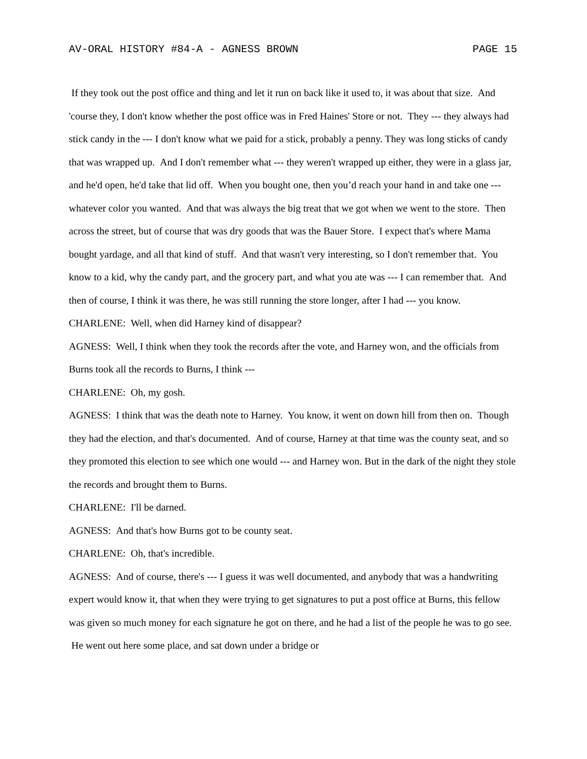AV-ORAL HISTORY #84-A - AGNESS BROWN PAGE 15
If they took out the post office and thing and let it run on back like it used to, it was about that size. And 'course they, I don't know whether the post office was in Fred Haines' Store or not. They --- they always had stick candy in the --- I don't know what we paid for a stick, probably a penny. They was long sticks of candy that was wrapped up. And I don't remember what --- they weren't wrapped up either, they were in a glass jar, and he'd open, he'd take that lid off. When you bought one, then you’d reach your hand in and take one --- whatever color you wanted. And that was always the big treat that we got when we went to the store. Then across the street, but of course that was dry goods that was the Bauer Store. I expect that's where Mama bought yardage, and all that kind of stuff. And that wasn't very interesting, so I don't remember that. You know to a kid, why the candy part, and the grocery part, and what you ate was --- I can remember that. And then of course, I think it was there, he was still running the store longer, after I had --- you know.
CHARLENE: Well, when did Harney kind of disappear?
AGNESS: Well, I think when they took the records after the vote, and Harney won, and the officials from Burns took all the records to Burns, I think ---
CHARLENE: Oh, my gosh.
AGNESS: I think that was the death note to Harney. You know, it went on down hill from then on. Though they had the election, and that's documented. And of course, Harney at that time was the county seat, and so they promoted this election to see which one would --- and Harney won. But in the dark of the night they stole the records and brought them to Burns.
CHARLENE: I'll be darned.
AGNESS: And that's how Burns got to be county seat.
CHARLENE: Oh, that's incredible.
AGNESS: And of course, there's --- I guess it was well documented, and anybody that was a handwriting expert would know it, that when they were trying to get signatures to put a post office at Burns, this fellow was given so much money for each signature he got on there, and he had a list of the people he was to go see. He went out here some place, and sat down under a bridge or